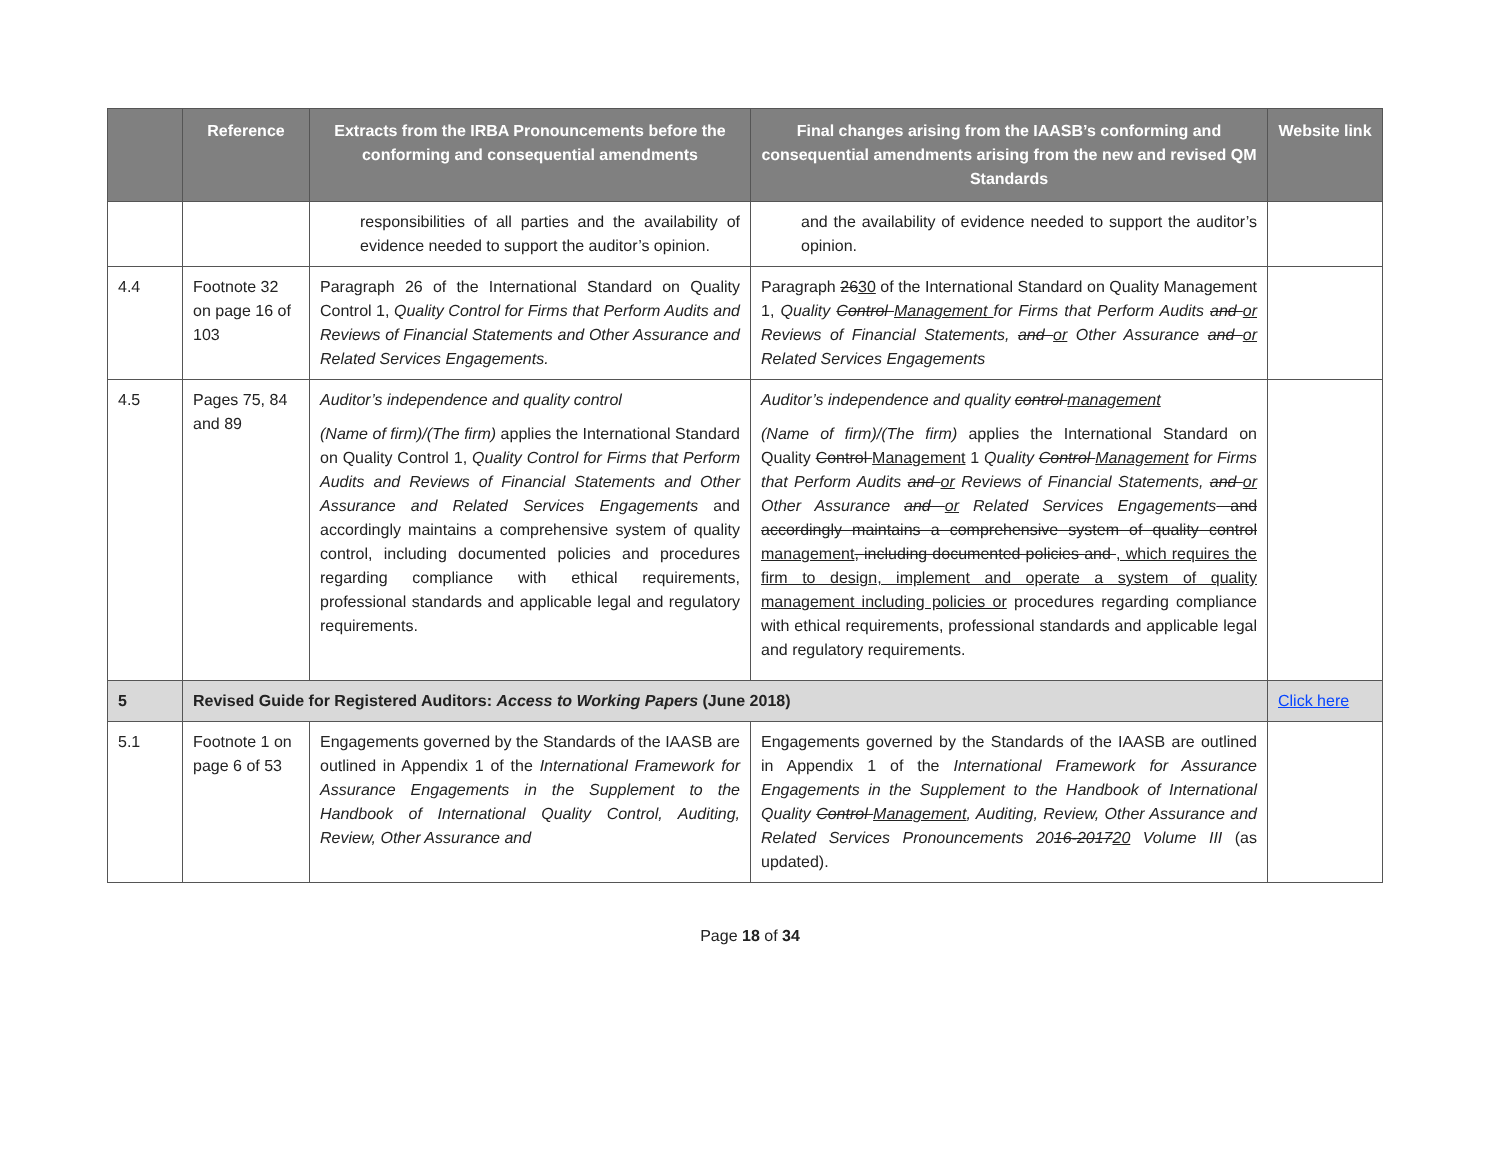| | Reference | Extracts from the IRBA Pronouncements before the conforming and consequential amendments | Final changes arising from the IAASB’s conforming and consequential amendments arising from the new and revised QM Standards | Website link |
| --- | --- | --- | --- | --- |
| | | responsibilities of all parties and the availability of evidence needed to support the auditor’s opinion. | and the availability of evidence needed to support the auditor’s opinion. | |
| 4.4 | Footnote 32 on page 16 of 103 | Paragraph 26 of the International Standard on Quality Control 1, Quality Control for Firms that Perform Audits and Reviews of Financial Statements and Other Assurance and Related Services Engagements. | Paragraph 26 30 of the International Standard on Quality Management 1, Quality Control Management for Firms that Perform Audits and or Reviews of Financial Statements, and or Other Assurance and or Related Services Engagements | |
| 4.5 | Pages 75, 84 and 89 | Auditor’s independence and quality control (Name of firm)/(The firm) applies the International Standard on Quality Control 1, Quality Control for Firms that Perform Audits and Reviews of Financial Statements and Other Assurance and Related Services Engagements and accordingly maintains a comprehensive system of quality control, including documented policies and procedures regarding compliance with ethical requirements, professional standards and applicable legal and regulatory requirements. | Auditor’s independence and quality control management (Name of firm)/(The firm) applies the International Standard on Quality Control Management 1 Quality Control Management for Firms that Perform Audits and or Reviews of Financial Statements, and or Other Assurance and or Related Services Engagements and accordingly maintains a comprehensive system of quality control management , including documented policies and , which requires the firm to design, implement and operate a system of quality management including policies or procedures regarding compliance with ethical requirements, professional standards and applicable legal and regulatory requirements. | |
| 5 | Revised Guide for Registered Auditors: Access to Working Papers (June 2018) | | | Click here |
| 5.1 | Footnote 1 on page 6 of 53 | Engagements governed by the Standards of the IAASB are outlined in Appendix 1 of the International Framework for Assurance Engagements in the Supplement to the Handbook of International Quality Control, Auditing, Review, Other Assurance and | Engagements governed by the Standards of the IAASB are outlined in Appendix 1 of the International Framework for Assurance Engagements in the Supplement to the Handbook of International Quality Control Management , Auditing, Review, Other Assurance and Related Services Pronouncements 20 16-2017 20 Volume III (as updated). | |
Page 18 of 34